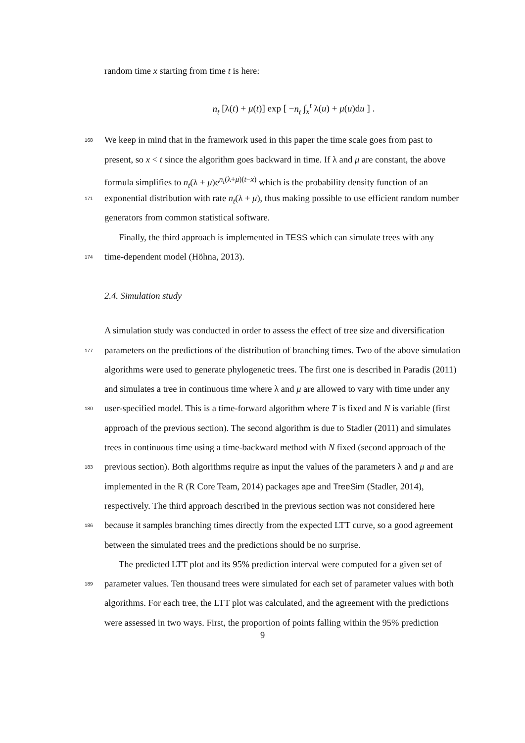random time x starting from time t is here:
n<sub>t</sub> [λ(t) + μ(t)] exp [ −n<sub>t</sub> ∫<sub>x</sub><sup>t</sup> λ(u) + μ(u)du ] .
168 We keep in mind that in the framework used in this paper the time scale goes from past to
present, so x < t since the algorithm goes backward in time. If λ and μ are constant, the above
formula simplifies to n<sub>t</sub>(λ + μ)e<sup>n<sub>t</sub>(λ+μ)(t−x)</sup> which is the probability density function of an
171 exponential distribution with rate n<sub>t</sub>(λ + μ), thus making possible to use efficient random number
generators from common statistical software.
Finally, the third approach is implemented in TESS which can simulate trees with any
174 time-dependent model (Höhna, 2013).
2.4. Simulation study
A simulation study was conducted in order to assess the effect of tree size and diversification
177 parameters on the predictions of the distribution of branching times. Two of the above simulation
algorithms were used to generate phylogenetic trees. The first one is described in Paradis (2011)
and simulates a tree in continuous time where λ and μ are allowed to vary with time under any
180 user-specified model. This is a time-forward algorithm where T is fixed and N is variable (first
approach of the previous section). The second algorithm is due to Stadler (2011) and simulates
trees in continuous time using a time-backward method with N fixed (second approach of the
183 previous section). Both algorithms require as input the values of the parameters λ and μ and are
implemented in the R (R Core Team, 2014) packages ape and TreeSim (Stadler, 2014),
respectively. The third approach described in the previous section was not considered here
186 because it samples branching times directly from the expected LTT curve, so a good agreement
between the simulated trees and the predictions should be no surprise.
The predicted LTT plot and its 95% prediction interval were computed for a given set of
189 parameter values. Ten thousand trees were simulated for each set of parameter values with both
algorithms. For each tree, the LTT plot was calculated, and the agreement with the predictions
were assessed in two ways. First, the proportion of points falling within the 95% prediction
9